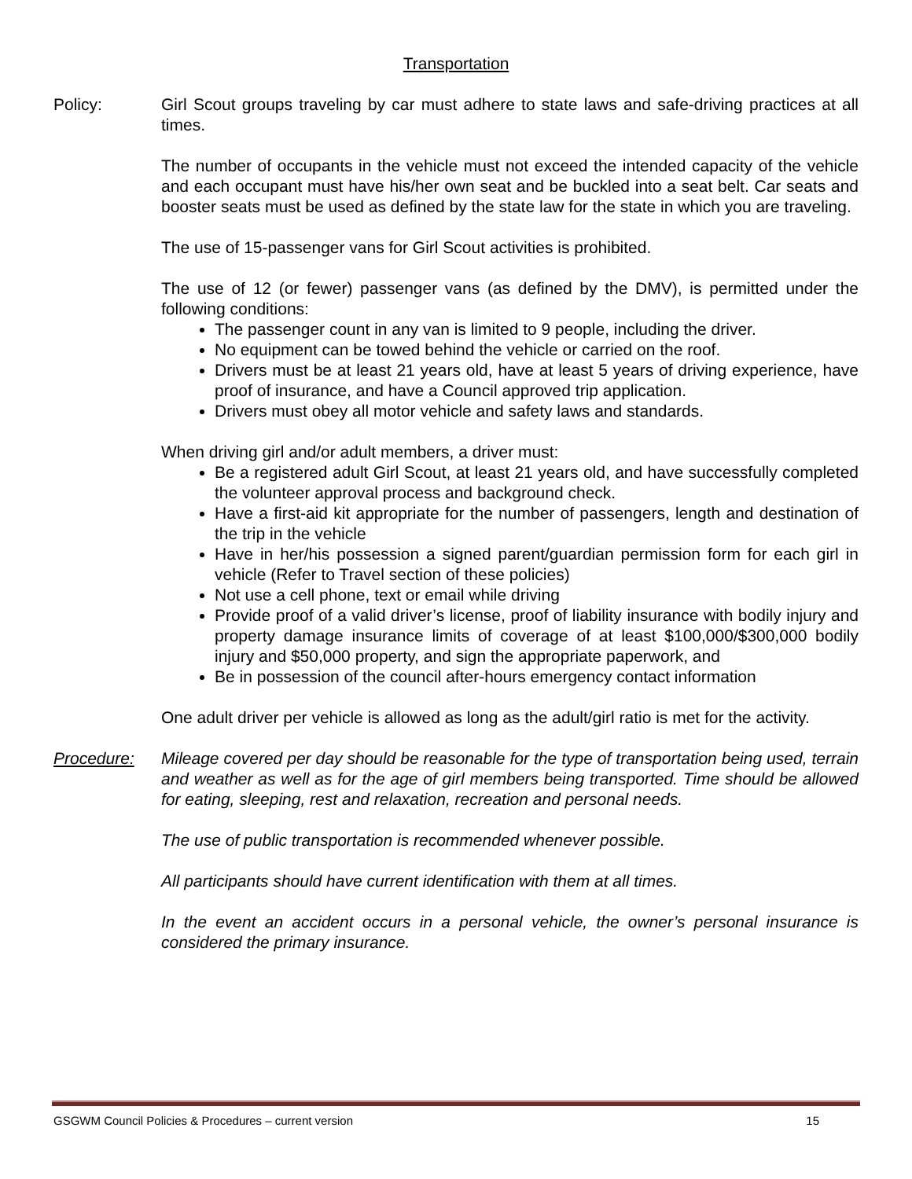Transportation
Policy: Girl Scout groups traveling by car must adhere to state laws and safe-driving practices at all times.
The number of occupants in the vehicle must not exceed the intended capacity of the vehicle and each occupant must have his/her own seat and be buckled into a seat belt. Car seats and booster seats must be used as defined by the state law for the state in which you are traveling.
The use of 15-passenger vans for Girl Scout activities is prohibited.
The use of 12 (or fewer) passenger vans (as defined by the DMV), is permitted under the following conditions:
The passenger count in any van is limited to 9 people, including the driver.
No equipment can be towed behind the vehicle or carried on the roof.
Drivers must be at least 21 years old, have at least 5 years of driving experience, have proof of insurance, and have a Council approved trip application.
Drivers must obey all motor vehicle and safety laws and standards.
When driving girl and/or adult members, a driver must:
Be a registered adult Girl Scout, at least 21 years old, and have successfully completed the volunteer approval process and background check.
Have a first-aid kit appropriate for the number of passengers, length and destination of the trip in the vehicle
Have in her/his possession a signed parent/guardian permission form for each girl in vehicle (Refer to Travel section of these policies)
Not use a cell phone, text or email while driving
Provide proof of a valid driver’s license, proof of liability insurance with bodily injury and property damage insurance limits of coverage of at least $100,000/$300,000 bodily injury and $50,000 property, and sign the appropriate paperwork, and
Be in possession of the council after-hours emergency contact information
One adult driver per vehicle is allowed as long as the adult/girl ratio is met for the activity.
Procedure: Mileage covered per day should be reasonable for the type of transportation being used, terrain and weather as well as for the age of girl members being transported. Time should be allowed for eating, sleeping, rest and relaxation, recreation and personal needs.
The use of public transportation is recommended whenever possible.
All participants should have current identification with them at all times.
In the event an accident occurs in a personal vehicle, the owner’s personal insurance is considered the primary insurance.
GSGWM Council Policies & Procedures – current version 15